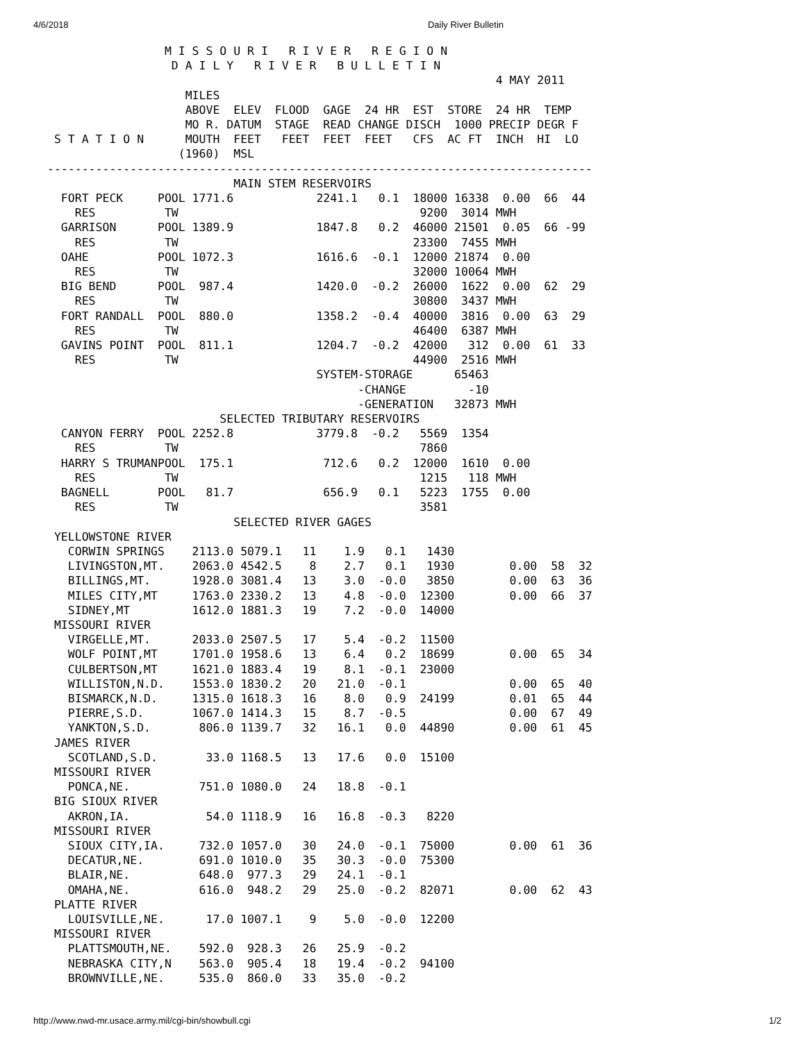4/6/2018 Daily River Bulletin
                 M I S S O U R I   R I V E R   R E G I O N
                  D A I L Y   R I V E R   B U L L E T I N
                                                                 4 MAY 2011
                    MILES
                    ABOVE  ELEV  FLOOD  GAGE  24 HR  EST  STORE  24 HR  TEMP
                    MO R. DATUM  STAGE  READ CHANGE DISCH  1000 PRECIP DEGR F
 S T A T I O N      MOUTH  FEET   FEET  FEET  FEET   CFS  AC FT  INCH  HI  LO
                   (1960)  MSL
-------------------------------------------------------------------------------
                           MAIN STEM RESERVOIRS
  FORT PECK     POOL 1771.6            2241.1   0.1  18000 16338  0.00  66  44
    RES          TW                                   9200  3014 MWH
  GARRISON      POOL 1389.9            1847.8   0.2  46000 21501  0.05  66 -99
    RES          TW                                  23300  7455 MWH
  OAHE          POOL 1072.3            1616.6  -0.1  12000 21874  0.00
    RES          TW                                  32000 10064 MWH
  BIG BEND      POOL  987.4            1420.0  -0.2  26000  1622  0.00  62  29
    RES          TW                                  30800  3437 MWH
  FORT RANDALL  POOL  880.0            1358.2  -0.4  40000  3816  0.00  63  29
    RES          TW                                  46400  6387 MWH
  GAVINS POINT  POOL  811.1            1204.7  -0.2  42000   312  0.00  61  33
    RES          TW                                  44900  2516 MWH
                                       SYSTEM-STORAGE      65463
                                             -CHANGE         -10
                                             -GENERATION   32873 MWH
                         SELECTED TRIBUTARY RESERVOIRS
  CANYON FERRY  POOL 2252.8            3779.8  -0.2   5569  1354
    RES          TW                                   7860
  HARRY S TRUMANPOOL  175.1             712.6   0.2  12000  1610  0.00
    RES          TW                                   1215   118 MWH
  BAGNELL       POOL   81.7             656.9   0.1   5223  1755  0.00
    RES          TW                                   3581
                           SELECTED RIVER GAGES
 YELLOWSTONE RIVER
   CORWIN SPRINGS    2113.0 5079.1   11    1.9   0.1   1430
   LIVINGSTON,MT.    2063.0 4542.5    8    2.7   0.1   1930        0.00  58  32
   BILLINGS,MT.      1928.0 3081.4   13    3.0  -0.0   3850        0.00  63  36
   MILES CITY,MT     1763.0 2330.2   13    4.8  -0.0  12300        0.00  66  37
   SIDNEY,MT         1612.0 1881.3   19    7.2  -0.0  14000
 MISSOURI RIVER
   VIRGELLE,MT.      2033.0 2507.5   17    5.4  -0.2  11500
   WOLF POINT,MT     1701.0 1958.6   13    6.4   0.2  18699        0.00  65  34
   CULBERTSON,MT     1621.0 1883.4   19    8.1  -0.1  23000
   WILLISTON,N.D.    1553.0 1830.2   20   21.0  -0.1               0.00  65  40
   BISMARCK,N.D.     1315.0 1618.3   16    8.0   0.9  24199        0.01  65  44
   PIERRE,S.D.       1067.0 1414.3   15    8.7  -0.5               0.00  67  49
   YANKTON,S.D.       806.0 1139.7   32   16.1   0.0  44890        0.00  61  45
 JAMES RIVER
   SCOTLAND,S.D.       33.0 1168.5   13   17.6   0.0  15100
 MISSOURI RIVER
   PONCA,NE.          751.0 1080.0   24   18.8  -0.1
 BIG SIOUX RIVER
   AKRON,IA.           54.0 1118.9   16   16.8  -0.3   8220
 MISSOURI RIVER
   SIOUX CITY,IA.     732.0 1057.0   30   24.0  -0.1  75000        0.00  61  36
   DECATUR,NE.        691.0 1010.0   35   30.3  -0.0  75300
   BLAIR,NE.          648.0  977.3   29   24.1  -0.1
   OMAHA,NE.          616.0  948.2   29   25.0  -0.2  82071        0.00  62  43
 PLATTE RIVER
   LOUISVILLE,NE.      17.0 1007.1    9    5.0  -0.0  12200
 MISSOURI RIVER
   PLATTSMOUTH,NE.    592.0  928.3   26   25.9  -0.2
   NEBRASKA CITY,N    563.0  905.4   18   19.4  -0.2  94100
   BROWNVILLE,NE.     535.0  860.0   33   35.0  -0.2
http://www.nwd-mr.usace.army.mil/cgi-bin/showbull.cgi 1/2